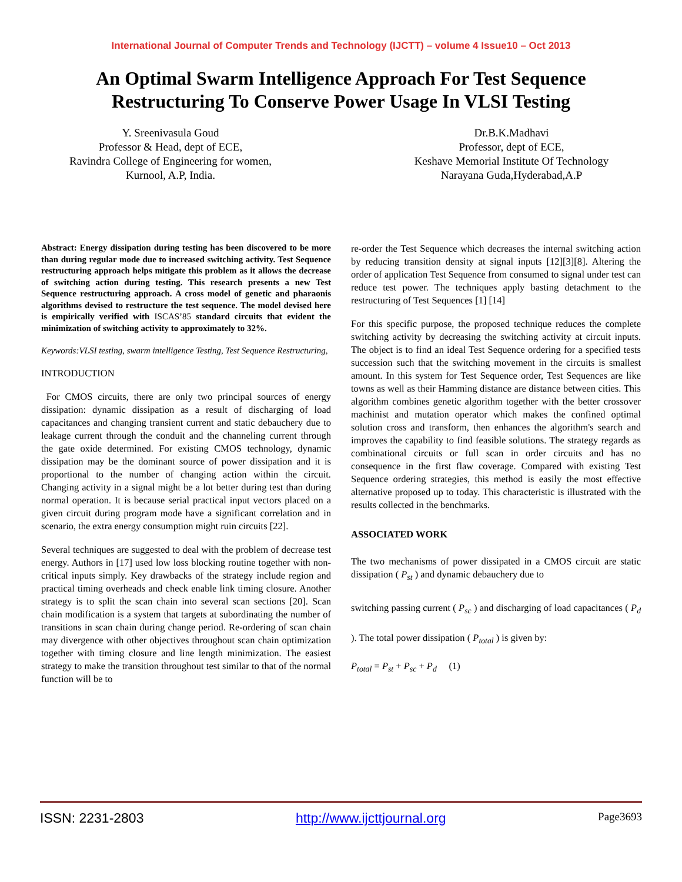International Journal of Computer Trends and Technology (IJCTT) – volume 4 Issue10 – Oct 2013
An Optimal Swarm Intelligence Approach For Test Sequence Restructuring To Conserve Power Usage In VLSI Testing
Y. Sreenivasula Goud
Professor & Head, dept of ECE,
Ravindra College of Engineering for women,
Kurnool, A.P, India.
Dr.B.K.Madhavi
Professor, dept of ECE,
Keshave Memorial Institute Of Technology
Narayana Guda,Hyderabad,A.P
Abstract: Energy dissipation during testing has been discovered to be more than during regular mode due to increased switching activity. Test Sequence restructuring approach helps mitigate this problem as it allows the decrease of switching action during testing. This research presents a new Test Sequence restructuring approach. A cross model of genetic and pharaonis algorithms devised to restructure the test sequence. The model devised here is empirically verified with ISCAS’85 standard circuits that evident the minimization of switching activity to approximately to 32%.
Keywords:VLSI testing, swarm intelligence Testing, Test Sequence Restructuring,
INTRODUCTION
For CMOS circuits, there are only two principal sources of energy dissipation: dynamic dissipation as a result of discharging of load capacitances and changing transient current and static debauchery due to leakage current through the conduit and the channeling current through the gate oxide determined. For existing CMOS technology, dynamic dissipation may be the dominant source of power dissipation and it is proportional to the number of changing action within the circuit. Changing activity in a signal might be a lot better during test than during normal operation. It is because serial practical input vectors placed on a given circuit during program mode have a significant correlation and in scenario, the extra energy consumption might ruin circuits [22].
Several techniques are suggested to deal with the problem of decrease test energy. Authors in [17] used low loss blocking routine together with non-critical inputs simply. Key drawbacks of the strategy include region and practical timing overheads and check enable link timing closure. Another strategy is to split the scan chain into several scan sections [20]. Scan chain modification is a system that targets at subordinating the number of transitions in scan chain during change period. Re-ordering of scan chain may divergence with other objectives throughout scan chain optimization together with timing closure and line length minimization. The easiest strategy to make the transition throughout test similar to that of the normal function will be to
re-order the Test Sequence which decreases the internal switching action by reducing transition density at signal inputs [12][3][8]. Altering the order of application Test Sequence from consumed to signal under test can reduce test power. The techniques apply basting detachment to the restructuring of Test Sequences [1] [14]
For this specific purpose, the proposed technique reduces the complete switching activity by decreasing the switching activity at circuit inputs. The object is to find an ideal Test Sequence ordering for a specified tests succession such that the switching movement in the circuits is smallest amount. In this system for Test Sequence order, Test Sequences are like towns as well as their Hamming distance are distance between cities. This algorithm combines genetic algorithm together with the better crossover machinist and mutation operator which makes the confined optimal solution cross and transform, then enhances the algorithm's search and improves the capability to find feasible solutions. The strategy regards as combinational circuits or full scan in order circuits and has no consequence in the first flaw coverage. Compared with existing Test Sequence ordering strategies, this method is easily the most effective alternative proposed up to today. This characteristic is illustrated with the results collected in the benchmarks.
ASSOCIATED WORK
The two mechanisms of power dissipated in a CMOS circuit are static dissipation ( P<sub>st</sub> ) and dynamic debauchery due to
switching passing current ( P<sub>sc</sub> ) and discharging of load capacitances ( P<sub>d</sub> ). The total power dissipation ( P<sub>total</sub> ) is given by:
P<sub>total</sub> = P<sub>st</sub> + P<sub>sc</sub> + P<sub>d</sub> (1)
ISSN: 2231-2803 http://www.ijcttjournal.org Page3693